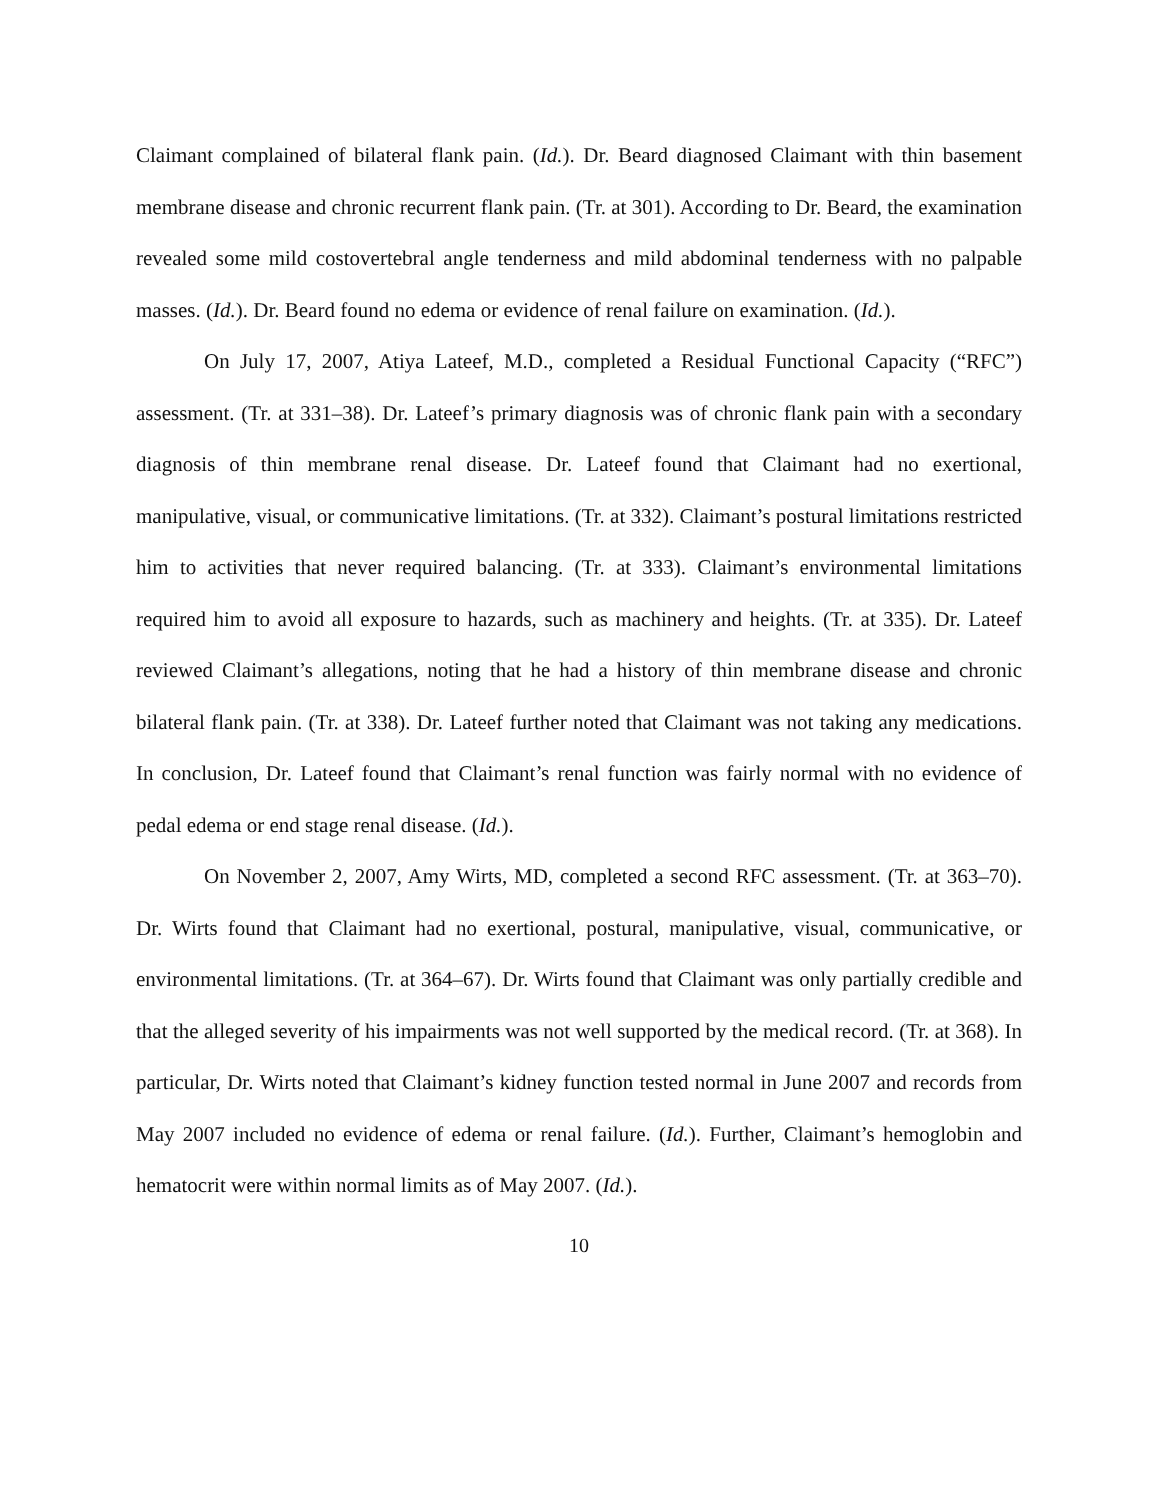Claimant complained of bilateral flank pain. (Id.). Dr. Beard diagnosed Claimant with thin basement membrane disease and chronic recurrent flank pain. (Tr. at 301). According to Dr. Beard, the examination revealed some mild costovertebral angle tenderness and mild abdominal tenderness with no palpable masses. (Id.). Dr. Beard found no edema or evidence of renal failure on examination. (Id.).
On July 17, 2007, Atiya Lateef, M.D., completed a Residual Functional Capacity (“RFC”) assessment. (Tr. at 331–38). Dr. Lateef’s primary diagnosis was of chronic flank pain with a secondary diagnosis of thin membrane renal disease. Dr. Lateef found that Claimant had no exertional, manipulative, visual, or communicative limitations. (Tr. at 332). Claimant’s postural limitations restricted him to activities that never required balancing. (Tr. at 333). Claimant’s environmental limitations required him to avoid all exposure to hazards, such as machinery and heights. (Tr. at 335). Dr. Lateef reviewed Claimant’s allegations, noting that he had a history of thin membrane disease and chronic bilateral flank pain. (Tr. at 338). Dr. Lateef further noted that Claimant was not taking any medications. In conclusion, Dr. Lateef found that Claimant’s renal function was fairly normal with no evidence of pedal edema or end stage renal disease. (Id.).
On November 2, 2007, Amy Wirts, MD, completed a second RFC assessment. (Tr. at 363–70). Dr. Wirts found that Claimant had no exertional, postural, manipulative, visual, communicative, or environmental limitations. (Tr. at 364–67). Dr. Wirts found that Claimant was only partially credible and that the alleged severity of his impairments was not well supported by the medical record. (Tr. at 368). In particular, Dr. Wirts noted that Claimant’s kidney function tested normal in June 2007 and records from May 2007 included no evidence of edema or renal failure. (Id.). Further, Claimant’s hemoglobin and hematocrit were within normal limits as of May 2007. (Id.).
10